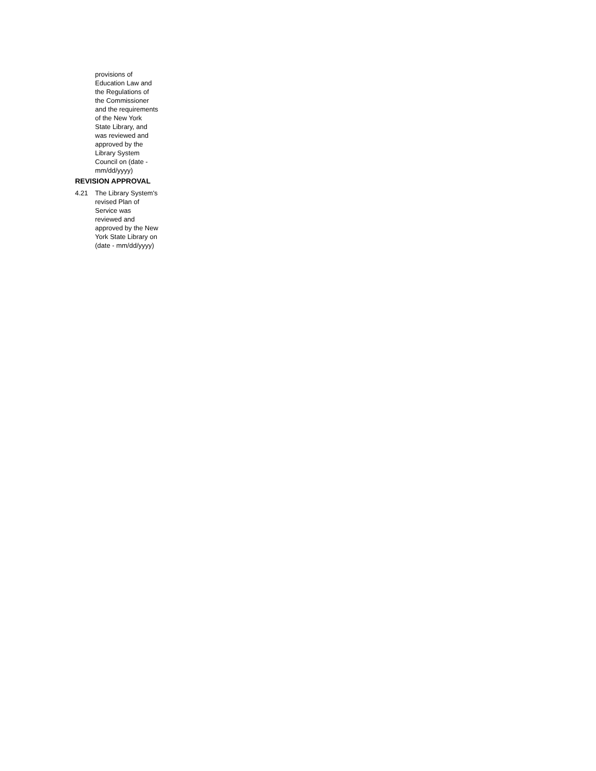provisions of
Education Law and
the Regulations of
the Commissioner
and the requirements
of the New York
State Library, and
was reviewed and
approved by the
Library System
Council on (date -
mm/dd/yyyy)
REVISION APPROVAL
4.21 The Library System's
revised Plan of
Service was
reviewed and
approved by the New
York State Library on
(date - mm/dd/yyyy)